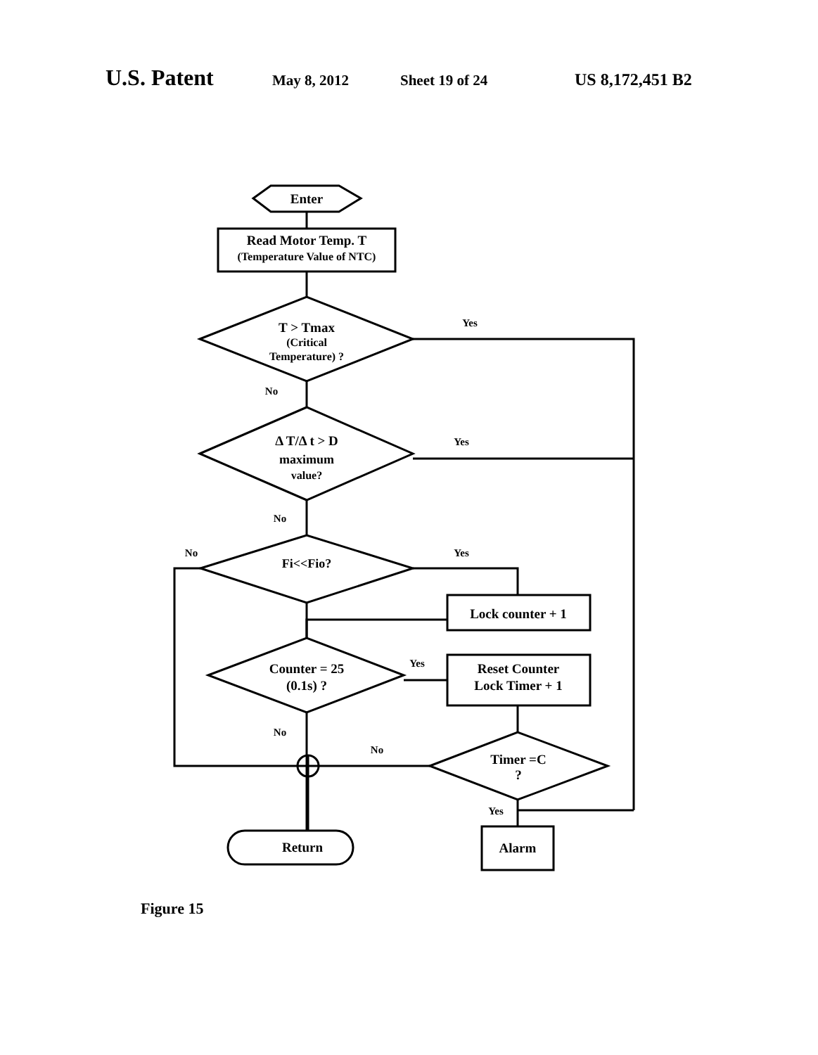U.S. Patent
May 8, 2012 Sheet 19 of 24 US 8,172,451 B2
Enter
Read Motor Temp. T
(Temperature Value of NTC)
T > Tmax
(Critical
Temperature) ?
Δ T/Δ t > D
maximum
value?
Fi<<Fio?
Lock counter + 1
Counter = 25
(0.1s) ?
Reset Counter
Lock Timer + 1
Timer =C
?
Return
Alarm
Yes
No
Yes
No
No
Yes
Yes
No
No
Yes
Figure 15